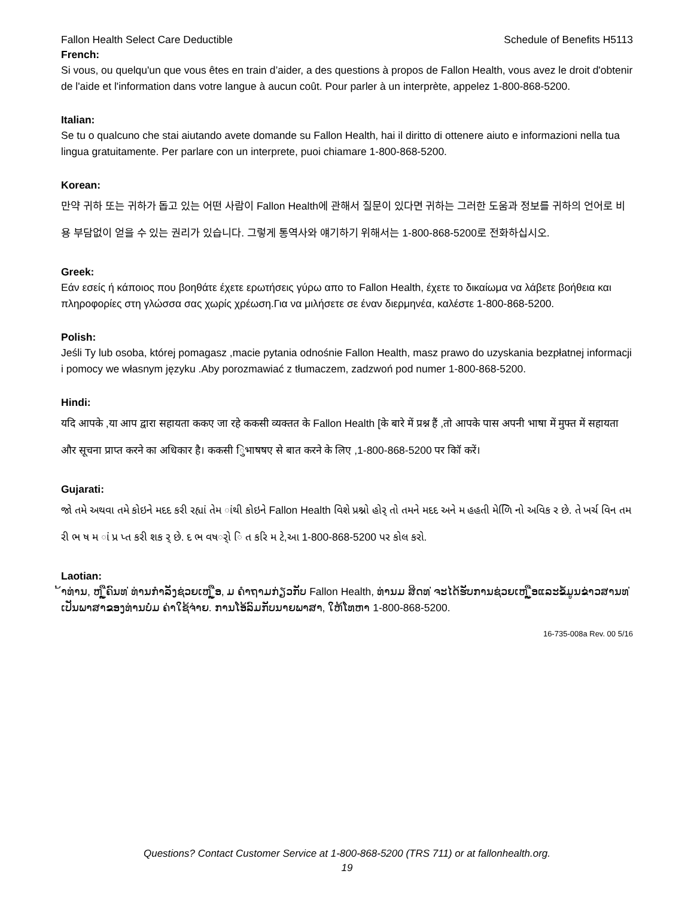Fallon Health Select Care Deductible Schedule of Benefits H5113
French:
Si vous, ou quelqu'un que vous êtes en train d’aider, a des questions à propos de Fallon Health, vous avez le droit d'obtenir de l'aide et l'information dans votre langue à aucun coût. Pour parler à un interprète, appelez 1-800-868-5200.
Italian:
Se tu o qualcuno che stai aiutando avete domande su Fallon Health, hai il diritto di ottenere aiuto e informazioni nella tua lingua gratuitamente. Per parlare con un interprete, puoi chiamare 1-800-868-5200.
Korean:
만약 귀하 또는 귀하가 돕고 있는 어떤 사람이 Fallon Health에 관해서 질문이 있다면 귀하는 그러한 도움과 정보를 귀하의 언어로 비용 부담없이 얻을 수 있는 권리가 있습니다. 그렇게 통역사와 얘기하기 위해서는 1-800-868-5200로 전화하십시오.
Greek:
Εάν εσείς ή κάποιος που βοηθάτε έχετε ερωτήσεις γύρω απο το Fallon Health, έχετε το δικαίωμα να λάβετε βοήθεια και πληροφορίες στη γλώσσα σας χωρίς χρέωση.Για να μιλήσετε σε έναν διερμηνέα, καλέστε 1-800-868-5200.
Polish:
Jeśli Ty lub osoba, której pomagasz ,macie pytania odnośnie Fallon Health, masz prawo do uzyskania bezpłatnej informacji i pomocy we własnym języku .Aby porozmawiać z tłumaczem, zadzwoń pod numer 1-800-868-5200.
Hindi:
यदि आपके ,या आप द्वारा सहायता ककए जा रहे ककसी व्यक्तत के Fallon Health [के बारे में प्रश्न हैं ,तो आपके पास अपनी भाषा में मुफ्त में सहायता और सूचना प्राप्त करने का अधिकार है। ककसी िुभाषषए से बात करने के लिए ,1-800-868-5200 पर कॉि करें।
Gujarati:
જો તમે અથવા તમે કોઇને મદદ કરી રહ્યાં તેમ ાંથી કોઇને Fallon Health વિશે પ્રશ્નો હોર્ તો તમને મદદ અને મ હહતી મેળિિ નો અવિક ર છે. તે ખર્ચ વિન તમ રી ભ ષ મ ાં પ્ર પ્ત કરી શક ર્ છે. દ ભ વષર્ો િ ત કરિ મ ટે,આ 1-800-868-5200 પર કોલ કરો.
Laotian:
້າທ່ານ, ຫ ູຼືຄົນທ ່ທ່ານກໍາລັງຊ່ວຍເຫ ູຼືອ, ມ ຄໍາຖາມກ່ຽວກັບ Fallon Health, ທ່ານມ ສິດທ ່ຈະໄດ້ຮັບການຊ່ວຍເຫ ູຼືອແລະຂໍ້ມູນຂ່າວສານທ ່ເປັນພາສາຂອງທ່ານບໍ່ມ ຄ່າໃຊ້ຈ່າຍ. ການໂອ້ລົມກັບນາຍພາສາ, ໃຫ້ໂທຫາ 1-800-868-5200.
16-735-008a Rev. 00 5/16
Questions? Contact Customer Service at 1-800-868-5200 (TRS 711) or at fallonhealth.org.
19